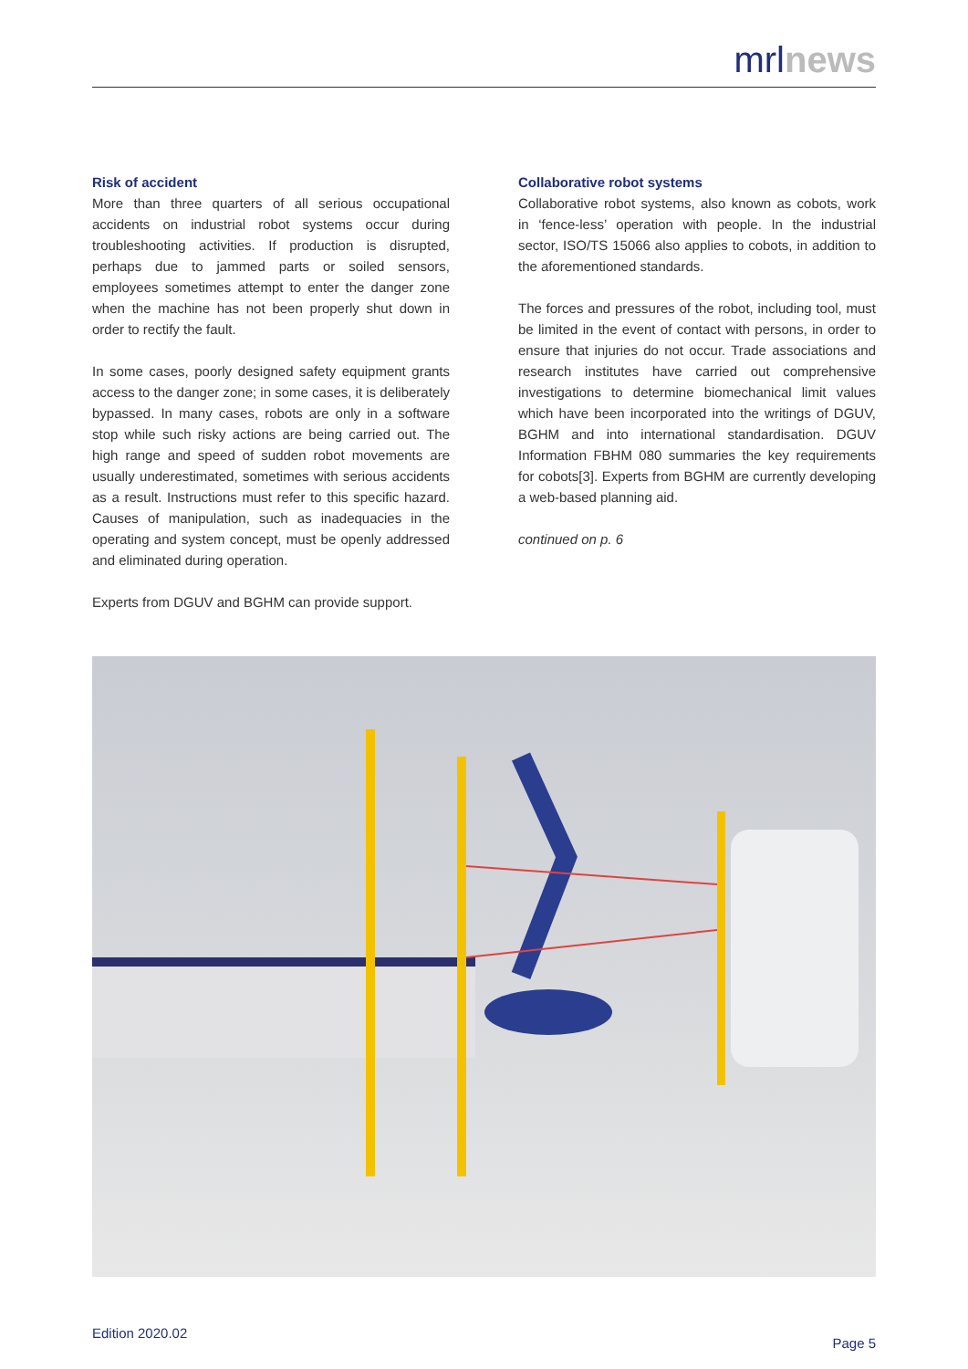mrlnews
Risk of accident
More than three quarters of all serious occupational accidents on industrial robot systems occur during troubleshooting activities. If production is disrupted, perhaps due to jammed parts or soiled sensors, employees sometimes attempt to enter the danger zone when the machine has not been properly shut down in order to rectify the fault.
In some cases, poorly designed safety equipment grants access to the danger zone; in some cases, it is deliberately bypassed. In many cases, robots are only in a software stop while such risky actions are being carried out. The high range and speed of sudden robot movements are usually underestimated, sometimes with serious accidents as a result. Instructions must refer to this specific hazard. Causes of manipulation, such as inadequacies in the operating and system concept, must be openly addressed and eliminated during operation.
Experts from DGUV and BGHM can provide support.
Collaborative robot systems
Collaborative robot systems, also known as cobots, work in ‘fence-less’ operation with people. In the industrial sector, ISO/TS 15066 also applies to cobots, in addition to the aforementioned standards.
The forces and pressures of the robot, including tool, must be limited in the event of contact with persons, in order to ensure that injuries do not occur. Trade associations and research institutes have carried out comprehensive investigations to determine biomechanical limit values which have been incorporated into the writings of DGUV, BGHM and into international standardisation. DGUV Information FBHM 080 summaries the key requirements for cobots[3]. Experts from BGHM are currently developing a web-based planning aid.
continued on p. 6
Edition 2020.02 Page 5